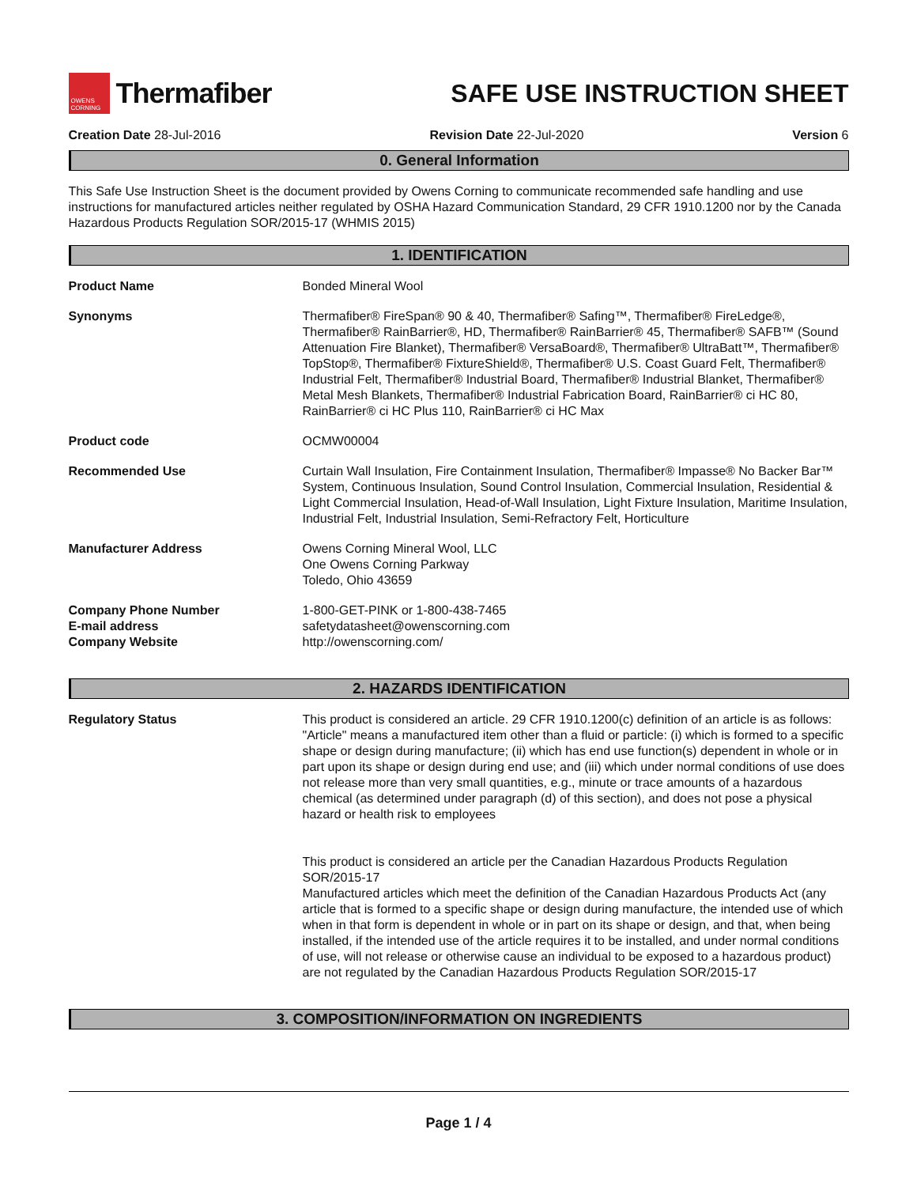OWENS CORNING
Thermafiber
SAFE USE INSTRUCTION SHEET
Creation Date 28-Jul-2016 Revision Date 22-Jul-2020 Version 6
0. General Information
This Safe Use Instruction Sheet is the document provided by Owens Corning to communicate recommended safe handling and use instructions for manufactured articles neither regulated by OSHA Hazard Communication Standard, 29 CFR 1910.1200 nor by the Canada Hazardous Products Regulation SOR/2015-17 (WHMIS 2015)
1. IDENTIFICATION
| Product Name | Bonded Mineral Wool |
| Synonyms | Thermafiber® FireSpan® 90 & 40, Thermafiber® Safing™, Thermafiber® FireLedge®, Thermafiber® RainBarrier®, HD, Thermafiber® RainBarrier® 45, Thermafiber® SAFB™ (Sound Attenuation Fire Blanket), Thermafiber® VersaBoard®, Thermafiber® UltraBatt™, Thermafiber® TopStop®, Thermafiber® FixtureShield®, Thermafiber® U.S. Coast Guard Felt, Thermafiber® Industrial Felt, Thermafiber® Industrial Board, Thermafiber® Industrial Blanket, Thermafiber® Metal Mesh Blankets, Thermafiber® Industrial Fabrication Board, RainBarrier® ci HC 80, RainBarrier® ci HC Plus 110, RainBarrier® ci HC Max |
| Product code | OCMW00004 |
| Recommended Use | Curtain Wall Insulation, Fire Containment Insulation, Thermafiber® Impasse® No Backer Bar™ System, Continuous Insulation, Sound Control Insulation, Commercial Insulation, Residential & Light Commercial Insulation, Head-of-Wall Insulation, Light Fixture Insulation, Maritime Insulation, Industrial Felt, Industrial Insulation, Semi-Refractory Felt, Horticulture |
| Manufacturer Address | Owens Corning Mineral Wool, LLC One Owens Corning Parkway Toledo, Ohio 43659 |
| Company Phone Number E-mail address Company Website | 1-800-GET-PINK or 1-800-438-7465 safetydatasheet@owenscorning.com http://owenscorning.com/ |
2. HAZARDS IDENTIFICATION
| Regulatory Status | This product is considered an article. 29 CFR 1910.1200(c) definition of an article is as follows: "Article" means a manufactured item other than a fluid or particle: (i) which is formed to a specific shape or design during manufacture; (ii) which has end use function(s) dependent in whole or in part upon its shape or design during end use; and (iii) which under normal conditions of use does not release more than very small quantities, e.g., minute or trace amounts of a hazardous chemical (as determined under paragraph (d) of this section), and does not pose a physical hazard or health risk to employees This product is considered an article per the Canadian Hazardous Products Regulation SOR/2015-17 Manufactured articles which meet the definition of the Canadian Hazardous Products Act (any article that is formed to a specific shape or design during manufacture, the intended use of which when in that form is dependent in whole or in part on its shape or design, and that, when being installed, if the intended use of the article requires it to be installed, and under normal conditions of use, will not release or otherwise cause an individual to be exposed to a hazardous product) are not regulated by the Canadian Hazardous Products Regulation SOR/2015-17 |
3. COMPOSITION/INFORMATION ON INGREDIENTS
Page 1 / 4